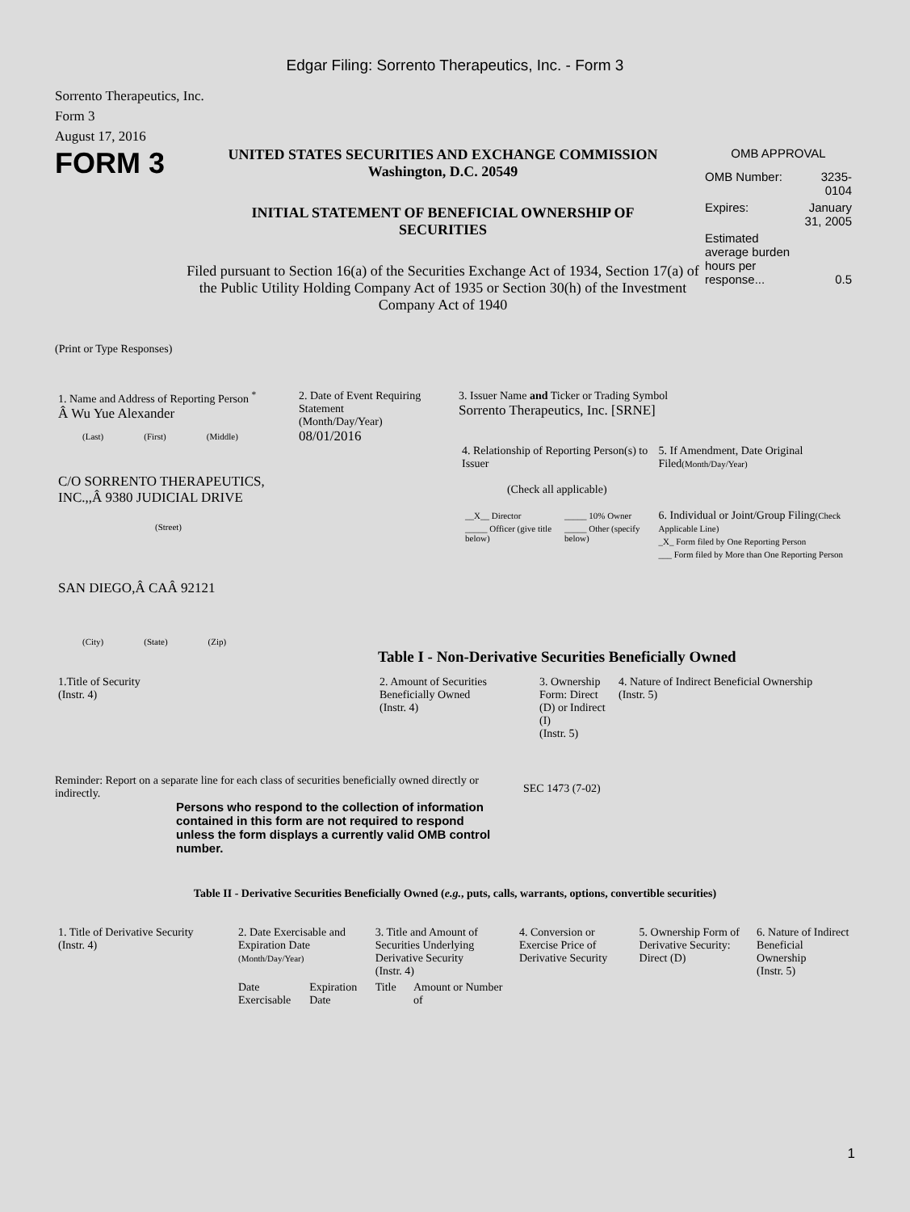Edgar Filing: Sorrento Therapeutics, Inc. - Form 3
Sorrento Therapeutics, Inc.
Form 3
August 17, 2016
FORM 3
UNITED STATES SECURITIES AND EXCHANGE COMMISSION
Washington, D.C. 20549
INITIAL STATEMENT OF BENEFICIAL OWNERSHIP OF
SECURITIES
Filed pursuant to Section 16(a) of the Securities Exchange Act of 1934, Section 17(a) of the Public Utility Holding Company Act of 1935 or Section 30(h) of the Investment Company Act of 1940
OMB APPROVAL
| OMB Number: | 3235-0104 |
| Expires: | January 31, 2005 |
| Estimated average burden hours per response... | 0.5 |
(Print or Type Responses)
| 1. Name and Address of Reporting Person <sup>*</sup> Â Wu Yue Alexander (Last) (First) (Middle) C/O SORRENTO THERAPEUTICS, INC.,,Â 9380 JUDICIAL DRIVE (Street) SAN DIEGO,Â CAÂ 92121 (City) (State) (Zip) | 2. Date of Event Requiring Statement (Month/Day/Year) 08/01/2016 | 3. Issuer Name and Ticker or Trading Symbol Sorrento Therapeutics, Inc. [SRNE] / 4. Relationship of Reporting Person(s) to Issuer (Check all applicable) / __X__ Director / _____ 10% Owner / / _____ Officer (give title below) / _____ Other (specify below) / / 5. If Amendment, Date Original Filed (Month/Day/Year) 6. Individual or Joint/Group Filing (Check Applicable Line) _X_ Form filed by One Reporting Person ___ Form filed by More than One Reporting Person / |
Table I - Non-Derivative Securities Beneficially Owned
| 1.Title of Security (Instr. 4) | 2. Amount of Securities Beneficially Owned (Instr. 4) | 3. Ownership Form: Direct (D) or Indirect (I) (Instr. 5) | 4. Nature of Indirect Beneficial Ownership (Instr. 5) |
| --- | --- | --- | --- |
Reminder: Report on a separate line for each class of securities beneficially owned directly or indirectly.
SEC 1473 (7-02)
Persons who respond to the collection of information contained in this form are not required to respond unless the form displays a currently valid OMB control number.
Table II - Derivative Securities Beneficially Owned (e.g., puts, calls, warrants, options, convertible securities)
| 1. Title of Derivative Security (Instr. 4) | 2. Date Exercisable and Expiration Date (Month/Day/Year) | | 3. Title and Amount of Securities Underlying Derivative Security (Instr. 4) | | 4. Conversion or Exercise Price of Derivative Security | 5. Ownership Form of Derivative Security: Direct (D) | 6. Nature of Indirect Beneficial Ownership (Instr. 5) |
| --- | --- | --- | --- | --- | --- | --- | --- |
| | Date Exercisable | Expiration Date | Title | Amount or Number of | | | |
1